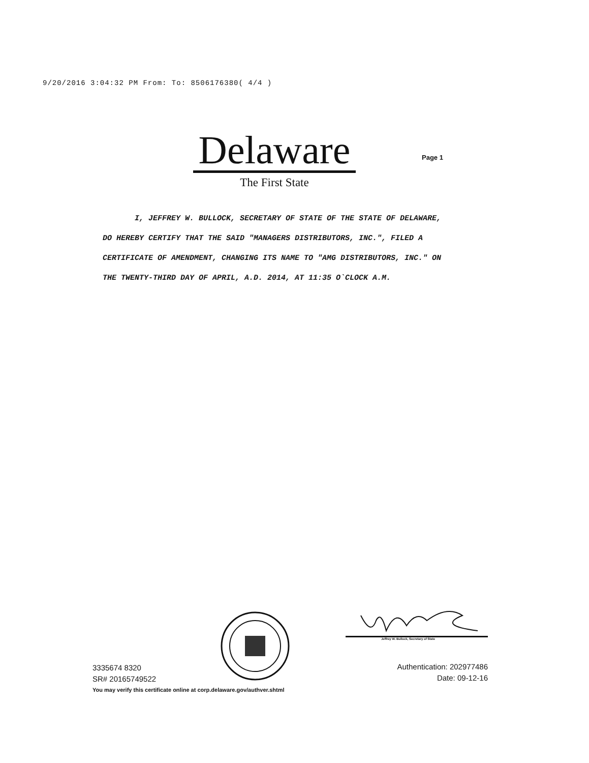9/20/2016 3:04:32 PM From: To: 8506176380( 4/4 )
Delaware
The First State
Page 1
I, JEFFREY W. BULLOCK, SECRETARY OF STATE OF THE STATE OF DELAWARE, DO HEREBY CERTIFY THAT THE SAID "MANAGERS DISTRIBUTORS, INC.", FILED A CERTIFICATE OF AMENDMENT, CHANGING ITS NAME TO "AMG DISTRIBUTORS, INC." ON THE TWENTY-THIRD DAY OF APRIL, A.D. 2014, AT 11:35 O`CLOCK A.M.
Jeffrey W. Bullock, Secretary of State
3335674 8320
SR# 20165749522
You may verify this certificate online at corp.delaware.gov/authver.shtml
Authentication: 202977486
Date: 09-12-16